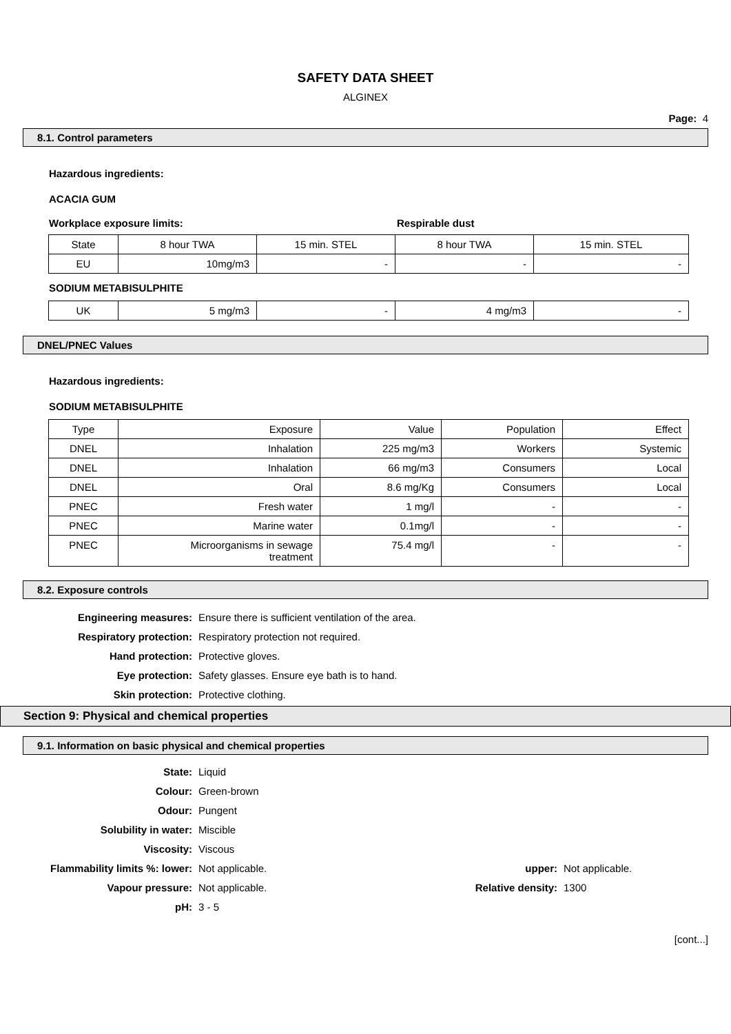SAFETY DATA SHEET
ALGINEX
Page: 4
8.1. Control parameters
Hazardous ingredients:
ACACIA GUM
Workplace exposure limits: Respirable dust
| State | 8 hour TWA | 15 min. STEL | 8 hour TWA | 15 min. STEL |
| EU | 10mg/m3 | - | - | - |
SODIUM METABISULPHITE
| UK | 5 mg/m3 | - | 4 mg/m3 | - |
DNEL/PNEC Values
Hazardous ingredients:
SODIUM METABISULPHITE
| Type | Exposure | Value | Population | Effect |
| DNEL | Inhalation | 225 mg/m3 | Workers | Systemic |
| DNEL | Inhalation | 66 mg/m3 | Consumers | Local |
| DNEL | Oral | 8.6 mg/Kg | Consumers | Local |
| PNEC | Fresh water | 1 mg/l | - | - |
| PNEC | Marine water | 0.1mg/l | - | - |
| PNEC | Microorganisms in sewage treatment | 75.4 mg/l | - | - |
8.2. Exposure controls
Engineering measures: Ensure there is sufficient ventilation of the area. Respiratory protection: Respiratory protection not required. Hand protection: Protective gloves. Eye protection: Safety glasses. Ensure eye bath is to hand. Skin protection: Protective clothing.
Section 9: Physical and chemical properties
9.1. Information on basic physical and chemical properties
State: Liquid Colour: Green-brown Odour: Pungent Solubility in water: Miscible Viscosity: Viscous Flammability limits %: lower: Not applicable. upper: Not applicable. Vapour pressure: Not applicable. Relative density: 1300 pH: 3 - 5
[cont...]